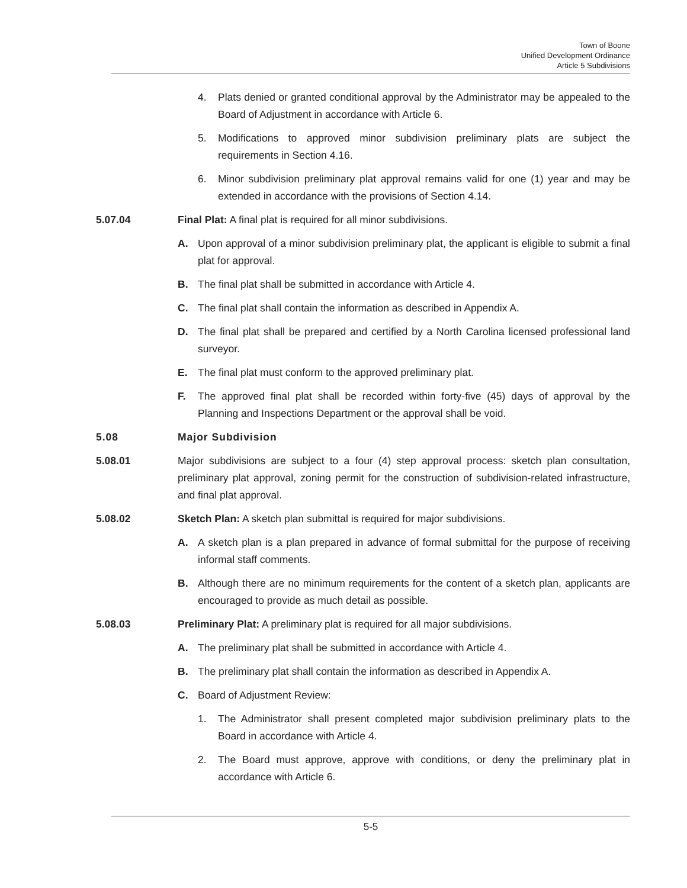Town of Boone
Unified Development Ordinance
Article 5 Subdivisions
4. Plats denied or granted conditional approval by the Administrator may be appealed to the Board of Adjustment in accordance with Article 6.
5. Modifications to approved minor subdivision preliminary plats are subject the requirements in Section 4.16.
6. Minor subdivision preliminary plat approval remains valid for one (1) year and may be extended in accordance with the provisions of Section 4.14.
5.07.04 Final Plat: A final plat is required for all minor subdivisions.
A. Upon approval of a minor subdivision preliminary plat, the applicant is eligible to submit a final plat for approval.
B. The final plat shall be submitted in accordance with Article 4.
C. The final plat shall contain the information as described in Appendix A.
D. The final plat shall be prepared and certified by a North Carolina licensed professional land surveyor.
E. The final plat must conform to the approved preliminary plat.
F. The approved final plat shall be recorded within forty-five (45) days of approval by the Planning and Inspections Department or the approval shall be void.
5.08 Major Subdivision
5.08.01 Major subdivisions are subject to a four (4) step approval process: sketch plan consultation, preliminary plat approval, zoning permit for the construction of subdivision-related infrastructure, and final plat approval.
5.08.02 Sketch Plan: A sketch plan submittal is required for major subdivisions.
A. A sketch plan is a plan prepared in advance of formal submittal for the purpose of receiving informal staff comments.
B. Although there are no minimum requirements for the content of a sketch plan, applicants are encouraged to provide as much detail as possible.
5.08.03 Preliminary Plat: A preliminary plat is required for all major subdivisions.
A. The preliminary plat shall be submitted in accordance with Article 4.
B. The preliminary plat shall contain the information as described in Appendix A.
C. Board of Adjustment Review:
1. The Administrator shall present completed major subdivision preliminary plats to the Board in accordance with Article 4.
2. The Board must approve, approve with conditions, or deny the preliminary plat in accordance with Article 6.
5-5